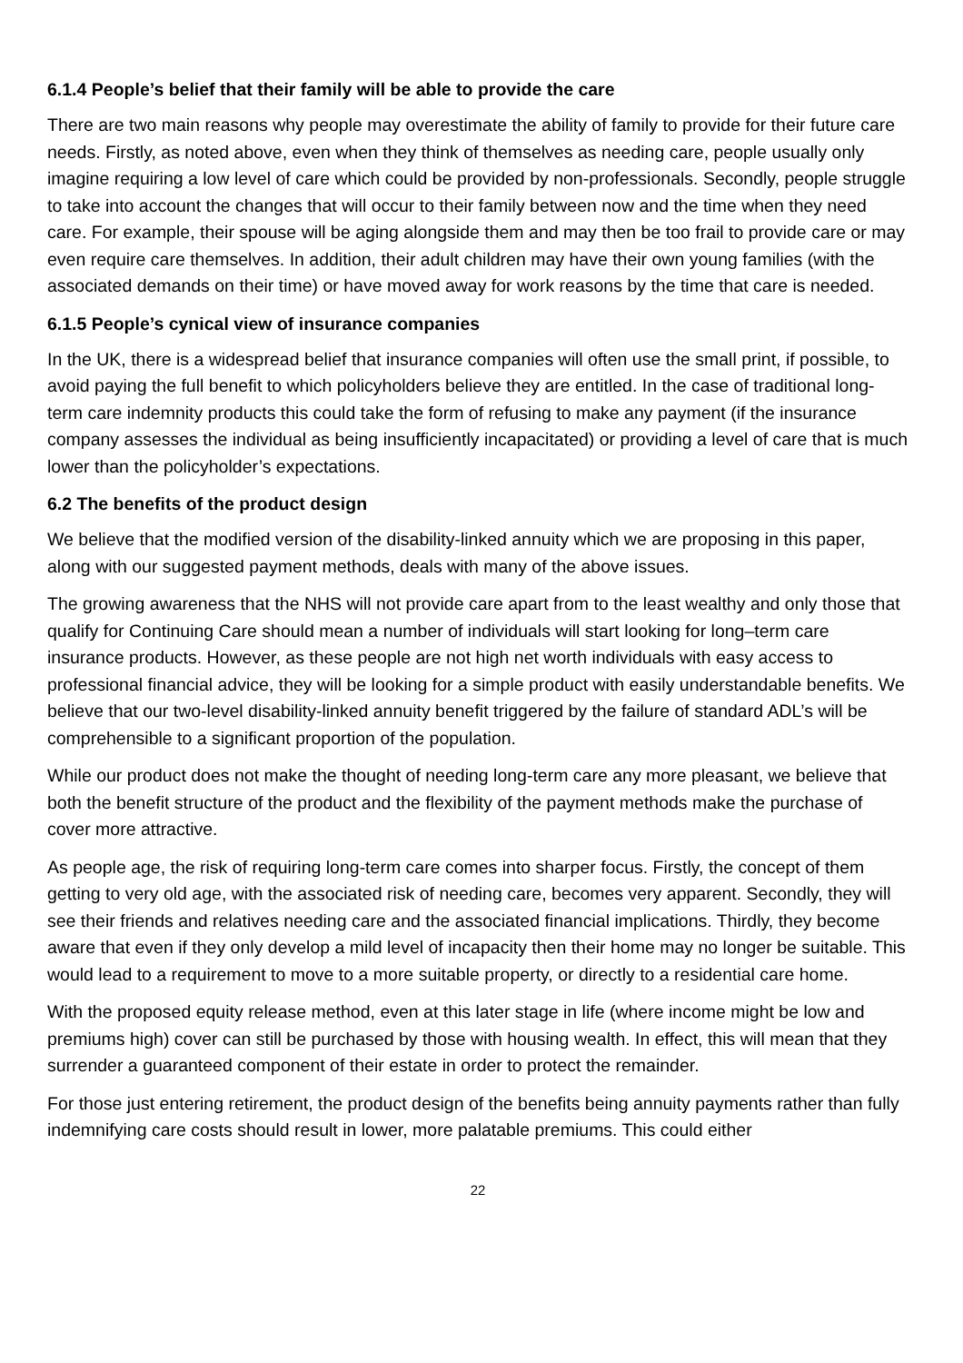6.1.4 People’s belief that their family will be able to provide the care
There are two main reasons why people may overestimate the ability of family to provide for their future care needs. Firstly, as noted above, even when they think of themselves as needing care, people usually only imagine requiring a low level of care which could be provided by non-professionals. Secondly, people struggle to take into account the changes that will occur to their family between now and the time when they need care. For example, their spouse will be aging alongside them and may then be too frail to provide care or may even require care themselves. In addition, their adult children may have their own young families (with the associated demands on their time) or have moved away for work reasons by the time that care is needed.
6.1.5 People’s cynical view of insurance companies
In the UK, there is a widespread belief that insurance companies will often use the small print, if possible, to avoid paying the full benefit to which policyholders believe they are entitled. In the case of traditional long-term care indemnity products this could take the form of refusing to make any payment (if the insurance company assesses the individual as being insufficiently incapacitated) or providing a level of care that is much lower than the policyholder’s expectations.
6.2 The benefits of the product design
We believe that the modified version of the disability-linked annuity which we are proposing in this paper, along with our suggested payment methods, deals with many of the above issues.
The growing awareness that the NHS will not provide care apart from to the least wealthy and only those that qualify for Continuing Care should mean a number of individuals will start looking for long–term care insurance products. However, as these people are not high net worth individuals with easy access to professional financial advice, they will be looking for a simple product with easily understandable benefits. We believe that our two-level disability-linked annuity benefit triggered by the failure of standard ADL’s will be comprehensible to a significant proportion of the population.
While our product does not make the thought of needing long-term care any more pleasant, we believe that both the benefit structure of the product and the flexibility of the payment methods make the purchase of cover more attractive.
As people age, the risk of requiring long-term care comes into sharper focus. Firstly, the concept of them getting to very old age, with the associated risk of needing care, becomes very apparent. Secondly, they will see their friends and relatives needing care and the associated financial implications. Thirdly, they become aware that even if they only develop a mild level of incapacity then their home may no longer be suitable. This would lead to a requirement to move to a more suitable property, or directly to a residential care home.
With the proposed equity release method, even at this later stage in life (where income might be low and premiums high) cover can still be purchased by those with housing wealth. In effect, this will mean that they surrender a guaranteed component of their estate in order to protect the remainder.
For those just entering retirement, the product design of the benefits being annuity payments rather than fully indemnifying care costs should result in lower, more palatable premiums. This could either
22